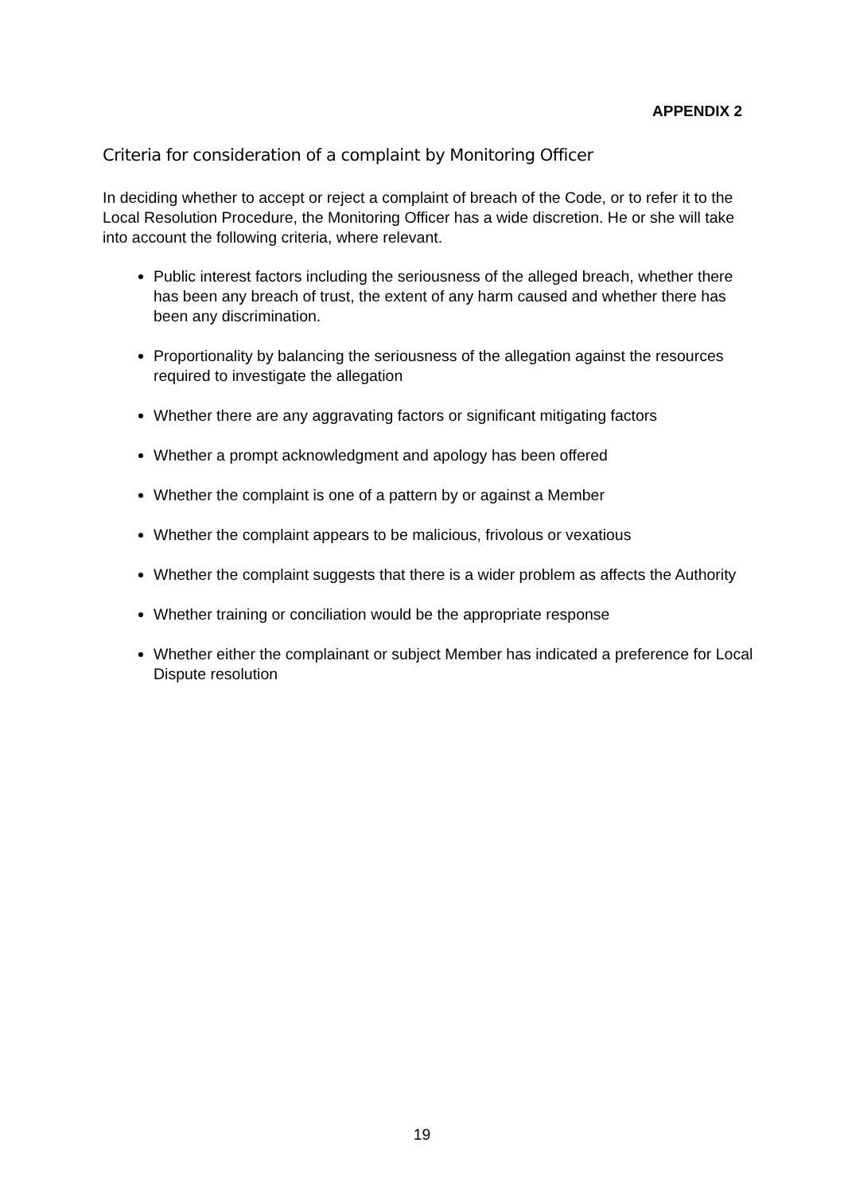APPENDIX 2
Criteria for consideration of a complaint by Monitoring Officer
In deciding whether to accept or reject a complaint of breach of the Code, or to refer it to the Local Resolution Procedure, the Monitoring Officer has a wide discretion. He or she will take into account the following criteria, where relevant.
Public interest factors including the seriousness of the alleged breach, whether there has been any breach of trust, the extent of any harm caused and whether there has been any discrimination.
Proportionality by balancing the seriousness of the allegation against the resources required to investigate the allegation
Whether there are any aggravating factors or significant mitigating factors
Whether a prompt acknowledgment and apology has been offered
Whether the complaint is one of a pattern by or against a Member
Whether the complaint appears to be malicious, frivolous or vexatious
Whether the complaint suggests that there is a wider problem as affects the Authority
Whether training or conciliation would be the appropriate response
Whether either the complainant or subject Member has indicated a preference for Local Dispute resolution
19